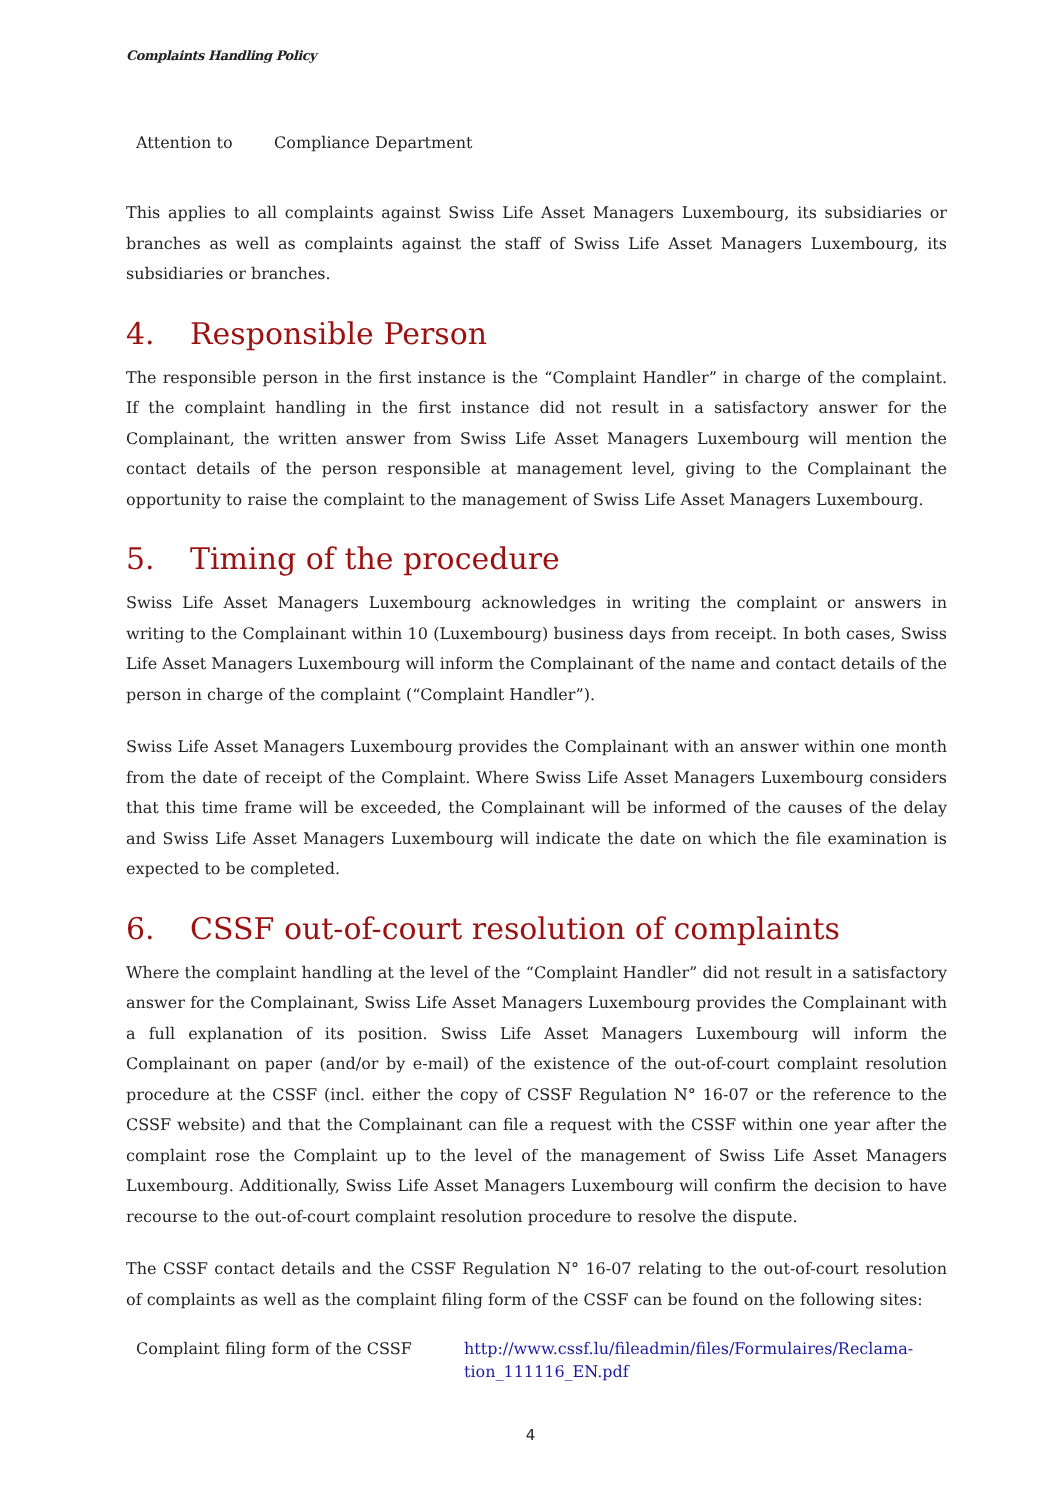Complaints Handling Policy
Attention to Compliance Department
This applies to all complaints against Swiss Life Asset Managers Luxembourg, its subsidiaries or branches as well as complaints against the staff of Swiss Life Asset Managers Luxembourg, its subsidiaries or branches.
4. Responsible Person
The responsible person in the first instance is the “Complaint Handler” in charge of the complaint. If the complaint handling in the first instance did not result in a satisfactory answer for the Complainant, the written answer from Swiss Life Asset Managers Luxembourg will mention the contact details of the person responsible at management level, giving to the Complainant the opportunity to raise the complaint to the management of Swiss Life Asset Managers Luxembourg.
5. Timing of the procedure
Swiss Life Asset Managers Luxembourg acknowledges in writing the complaint or answers in writing to the Complainant within 10 (Luxembourg) business days from receipt. In both cases, Swiss Life Asset Managers Luxembourg will inform the Complainant of the name and contact details of the person in charge of the complaint (“Complaint Handler”).
Swiss Life Asset Managers Luxembourg provides the Complainant with an answer within one month from the date of receipt of the Complaint. Where Swiss Life Asset Managers Luxembourg considers that this time frame will be exceeded, the Complainant will be informed of the causes of the delay and Swiss Life Asset Managers Luxembourg will indicate the date on which the file examination is expected to be completed.
6. CSSF out-of-court resolution of complaints
Where the complaint handling at the level of the “Complaint Handler” did not result in a satisfactory answer for the Complainant, Swiss Life Asset Managers Luxembourg provides the Complainant with a full explanation of its position. Swiss Life Asset Managers Luxembourg will inform the Complainant on paper (and/or by e-mail) of the existence of the out-of-court complaint resolution procedure at the CSSF (incl. either the copy of CSSF Regulation N° 16-07 or the reference to the CSSF website) and that the Complainant can file a request with the CSSF within one year after the complaint rose the Complaint up to the level of the management of Swiss Life Asset Managers Luxembourg. Additionally, Swiss Life Asset Managers Luxembourg will confirm the decision to have recourse to the out-of-court complaint resolution procedure to resolve the dispute.
The CSSF contact details and the CSSF Regulation N° 16-07 relating to the out-of-court resolution of complaints as well as the complaint filing form of the CSSF can be found on the following sites:
Complaint filing form of the CSSF http://www.cssf.lu/fileadmin/files/Formulaires/Reclama-
tion_111116_EN.pdf
4